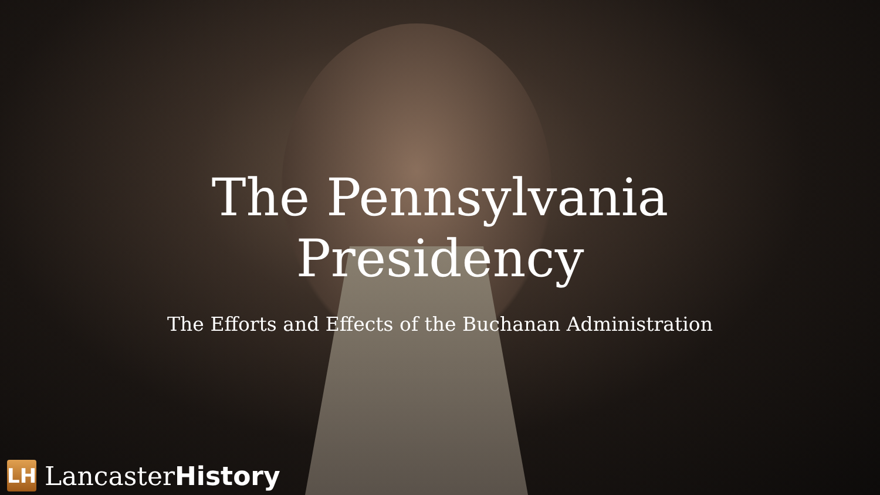The Pennsylvania Presidency
The Efforts and Effects of the Buchanan Administration
LH
LancasterHistory